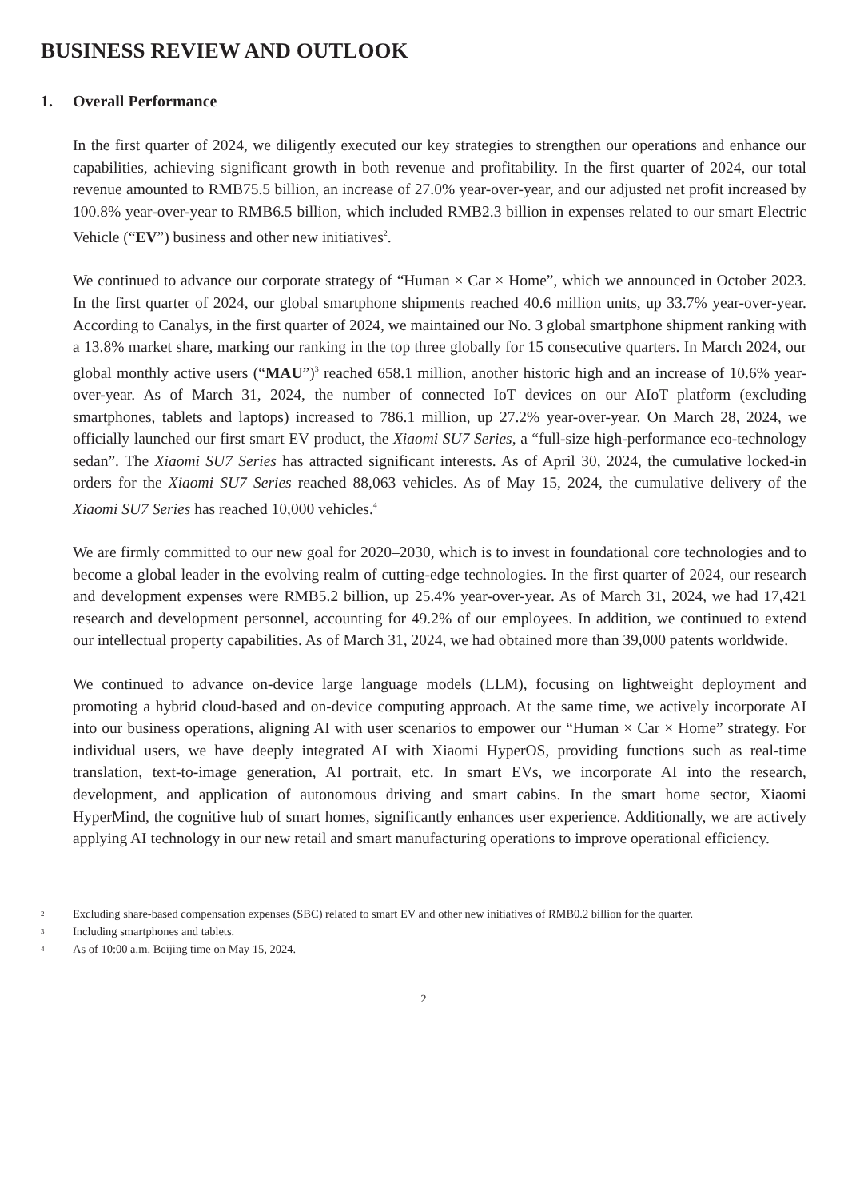BUSINESS REVIEW AND OUTLOOK
1. Overall Performance
In the first quarter of 2024, we diligently executed our key strategies to strengthen our operations and enhance our capabilities, achieving significant growth in both revenue and profitability. In the first quarter of 2024, our total revenue amounted to RMB75.5 billion, an increase of 27.0% year-over-year, and our adjusted net profit increased by 100.8% year-over-year to RMB6.5 billion, which included RMB2.3 billion in expenses related to our smart Electric Vehicle (“EV”) business and other new initiatives<sup>2</sup>.
We continued to advance our corporate strategy of “Human × Car × Home”, which we announced in October 2023. In the first quarter of 2024, our global smartphone shipments reached 40.6 million units, up 33.7% year-over-year. According to Canalys, in the first quarter of 2024, we maintained our No. 3 global smartphone shipment ranking with a 13.8% market share, marking our ranking in the top three globally for 15 consecutive quarters. In March 2024, our global monthly active users (“MAU”)<sup>3</sup> reached 658.1 million, another historic high and an increase of 10.6% year-over-year. As of March 31, 2024, the number of connected IoT devices on our AIoT platform (excluding smartphones, tablets and laptops) increased to 786.1 million, up 27.2% year-over-year. On March 28, 2024, we officially launched our first smart EV product, the Xiaomi SU7 Series, a “full-size high-performance eco-technology sedan”. The Xiaomi SU7 Series has attracted significant interests. As of April 30, 2024, the cumulative locked-in orders for the Xiaomi SU7 Series reached 88,063 vehicles. As of May 15, 2024, the cumulative delivery of the Xiaomi SU7 Series has reached 10,000 vehicles.<sup>4</sup>
We are firmly committed to our new goal for 2020–2030, which is to invest in foundational core technologies and to become a global leader in the evolving realm of cutting-edge technologies. In the first quarter of 2024, our research and development expenses were RMB5.2 billion, up 25.4% year-over-year. As of March 31, 2024, we had 17,421 research and development personnel, accounting for 49.2% of our employees. In addition, we continued to extend our intellectual property capabilities. As of March 31, 2024, we had obtained more than 39,000 patents worldwide.
We continued to advance on-device large language models (LLM), focusing on lightweight deployment and promoting a hybrid cloud-based and on-device computing approach. At the same time, we actively incorporate AI into our business operations, aligning AI with user scenarios to empower our “Human × Car × Home” strategy. For individual users, we have deeply integrated AI with Xiaomi HyperOS, providing functions such as real-time translation, text-to-image generation, AI portrait, etc. In smart EVs, we incorporate AI into the research, development, and application of autonomous driving and smart cabins. In the smart home sector, Xiaomi HyperMind, the cognitive hub of smart homes, significantly enhances user experience. Additionally, we are actively applying AI technology in our new retail and smart manufacturing operations to improve operational efficiency.
2
Excluding share-based compensation expenses (SBC) related to smart EV and other new initiatives of RMB0.2 billion for the quarter.
3
Including smartphones and tablets.
4
As of 10:00 a.m. Beijing time on May 15, 2024.
2